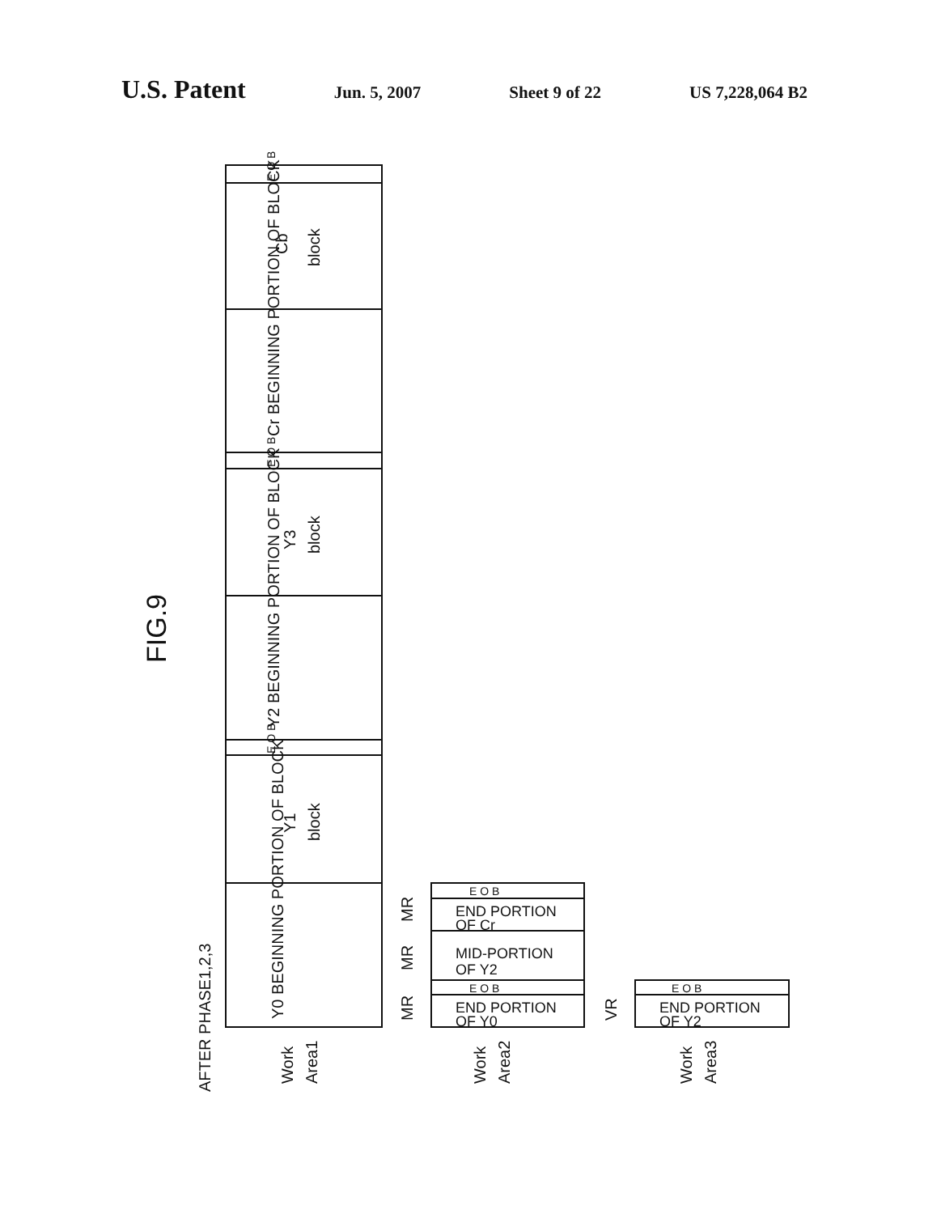U.S. Patent Jun. 5, 2007 Sheet 9 of 22 US 7,228,064 B2
FIG.9
AFTER PHASE1,2,3
Work
Area1
Work
Area2
Work
Area3
Cb
block
Cr BEGINNING PORTION OF BLOCK
Y3
block
Y2 BEGINNING PORTION OF BLOCK
Y1
block
Y0 BEGINNING PORTION OF BLOCK
E O B
E O B
E O B
E O B
END PORTION
OF Cr
MID-PORTION
OF Y2
E O B
END PORTION
OF Y0
E O B
END PORTION
OF Y2
MR
MR
MR
VR